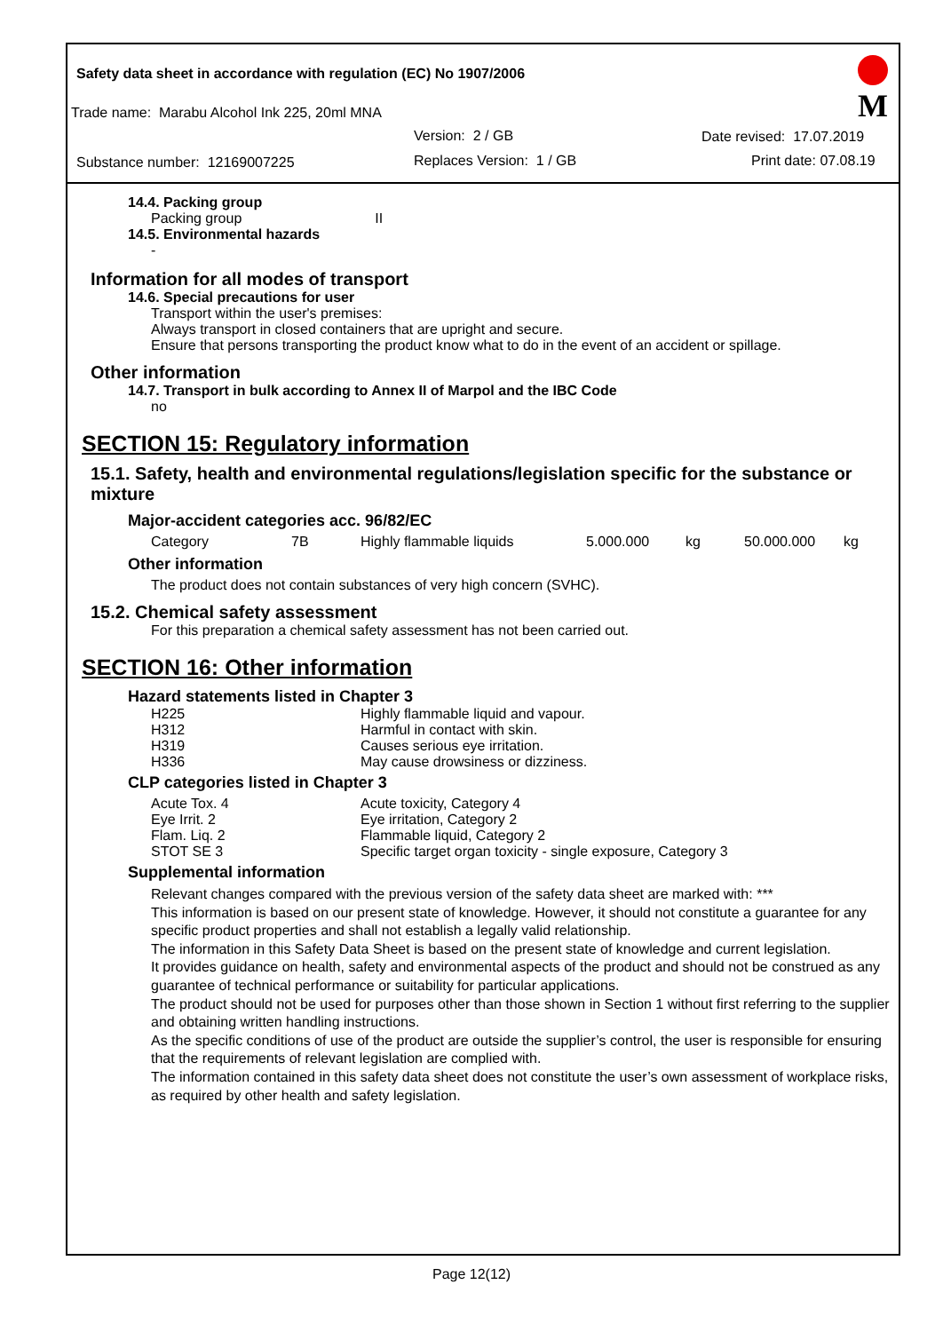Safety data sheet in accordance with regulation (EC) No 1907/2006
Trade name: Marabu Alcohol Ink 225, 20ml MNA
Version: 2 / GB Date revised: 17.07.2019
Substance number: 12169007225 Replaces Version: 1 / GB Print date: 07.08.19
M
14.4. Packing group
Packing group II
14.5. Environmental hazards
-
Information for all modes of transport
14.6. Special precautions for user
Transport within the user's premises:
Always transport in closed containers that are upright and secure.
Ensure that persons transporting the product know what to do in the event of an accident or spillage.
Other information
14.7. Transport in bulk according to Annex II of Marpol and the IBC Code
no
SECTION 15: Regulatory information
15.1. Safety, health and environmental regulations/legislation specific for the substance or mixture
Major-accident categories acc. 96/82/EC
| Category | 7B | Highly flammable liquids | 5.000.000 | kg | 50.000.000 | kg |
Other information
The product does not contain substances of very high concern (SVHC).
15.2. Chemical safety assessment
For this preparation a chemical safety assessment has not been carried out.
SECTION 16: Other information
Hazard statements listed in Chapter 3
| H225 | Highly flammable liquid and vapour. |
| H312 | Harmful in contact with skin. |
| H319 | Causes serious eye irritation. |
| H336 | May cause drowsiness or dizziness. |
CLP categories listed in Chapter 3
| Acute Tox. 4 | Acute toxicity, Category 4 |
| Eye Irrit. 2 | Eye irritation, Category 2 |
| Flam. Liq. 2 | Flammable liquid, Category 2 |
| STOT SE 3 | Specific target organ toxicity - single exposure, Category 3 |
Supplemental information
Relevant changes compared with the previous version of the safety data sheet are marked with: ***
This information is based on our present state of knowledge. However, it should not constitute a guarantee for any specific product properties and shall not establish a legally valid relationship.
The information in this Safety Data Sheet is based on the present state of knowledge and current legislation.
It provides guidance on health, safety and environmental aspects of the product and should not be construed as any guarantee of technical performance or suitability for particular applications.
The product should not be used for purposes other than those shown in Section 1 without first referring to the supplier and obtaining written handling instructions.
As the specific conditions of use of the product are outside the supplier’s control, the user is responsible for ensuring that the requirements of relevant legislation are complied with.
The information contained in this safety data sheet does not constitute the user’s own assessment of workplace risks, as required by other health and safety legislation.
Page 12(12)